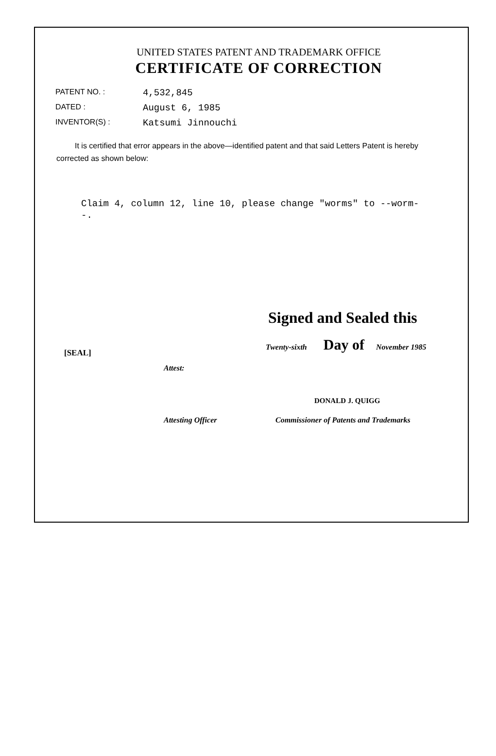UNITED STATES PATENT AND TRADEMARK OFFICE
CERTIFICATE OF CORRECTION
PATENT NO. : 4,532,845
DATED : August 6, 1985
INVENTOR(S) : Katsumi Jinnouchi
It is certified that error appears in the above—identified patent and that said Letters Patent is hereby corrected as shown below:
Claim 4, column 12, line 10, please change "worms" to --worm--.
Signed and Sealed this
Twenty-sixth Day of November 1985
[SEAL]
Attest:
DONALD J. QUIGG
Attesting Officer Commissioner of Patents and Trademarks